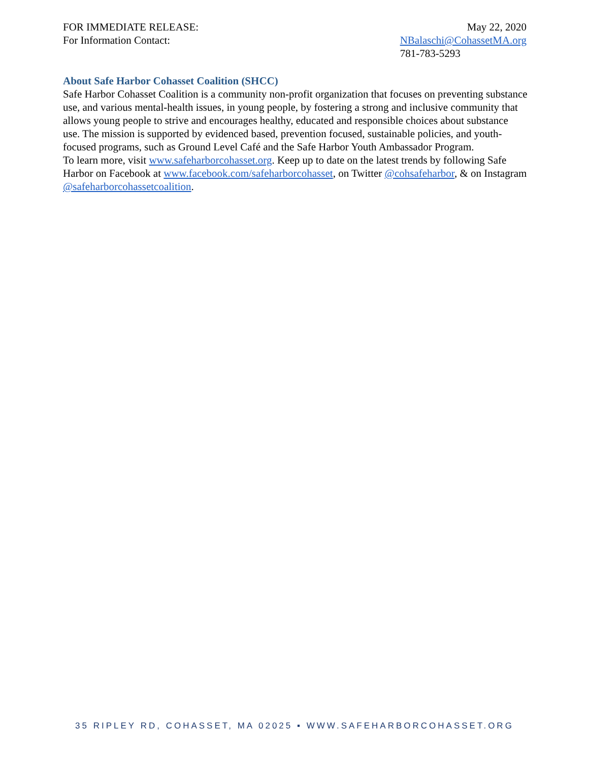FOR IMMEDIATE RELEASE:
For Information Contact:
May 22, 2020
NBalaschi@CohassetMA.org
781-783-5293
About Safe Harbor Cohasset Coalition (SHCC)
Safe Harbor Cohasset Coalition is a community non-profit organization that focuses on preventing substance use, and various mental-health issues, in young people, by fostering a strong and inclusive community that allows young people to strive and encourages healthy, educated and responsible choices about substance use. The mission is supported by evidenced based, prevention focused, sustainable policies, and youth-focused programs, such as Ground Level Café and the Safe Harbor Youth Ambassador Program.
To learn more, visit www.safeharborcohasset.org. Keep up to date on the latest trends by following Safe Harbor on Facebook at www.facebook.com/safeharborcohasset, on Twitter @cohsafeharbor, & on Instagram @safeharborcohassetcoalition.
35 RIPLEY RD, COHASSET, MA 02025 ▪ WWW.SAFEHARBORCOHASSET.ORG